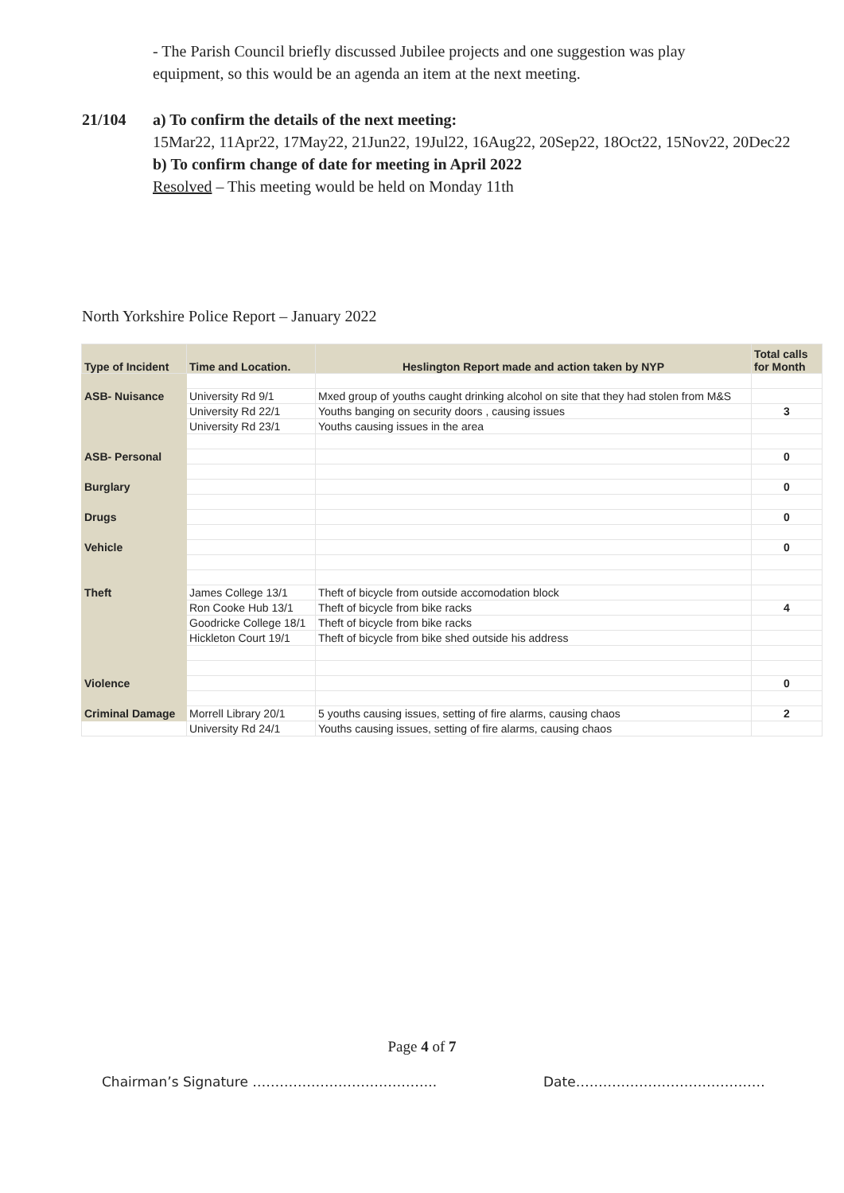- The Parish Council briefly discussed Jubilee projects and one suggestion was play equipment, so this would be an agenda an item at the next meeting.
21/104 a) To confirm the details of the next meeting:
15Mar22, 11Apr22, 17May22, 21Jun22, 19Jul22, 16Aug22, 20Sep22, 18Oct22, 15Nov22, 20Dec22
b) To confirm change of date for meeting in April 2022
Resolved – This meeting would be held on Monday 11th
North Yorkshire Police Report – January 2022
| Type of Incident | Time and Location. | Heslington Report made and action taken by NYP | Total calls for Month |
| --- | --- | --- | --- |
| ASB- Nuisance | University Rd 9/1 | Mxed group of youths caught drinking alcohol on site that they had stolen from M&S | |
| | University Rd 22/1 | Youths banging on security doors , causing issues | 3 |
| | University Rd 23/1 | Youths causing issues in the area | |
| ASB- Personal | | | 0 |
| Burglary | | | 0 |
| Drugs | | | 0 |
| Vehicle | | | 0 |
| Theft | James College 13/1 | Theft of bicycle from outside accomodation block | |
| | Ron Cooke Hub 13/1 | Theft of bicycle from bike racks | 4 |
| | Goodricke College 18/1 | Theft of bicycle from bike racks | |
| | Hickleton Court 19/1 | Theft of bicycle from bike shed outside his address | |
| Violence | | | 0 |
| Criminal Damage | Morrell Library 20/1 | 5 youths causing issues, setting of fire alarms, causing chaos | 2 |
| | University Rd 24/1 | Youths causing issues, setting of fire alarms, causing chaos | |
Page 4 of 7
Chairman’s Signature …………………………………..
Date……………………………………